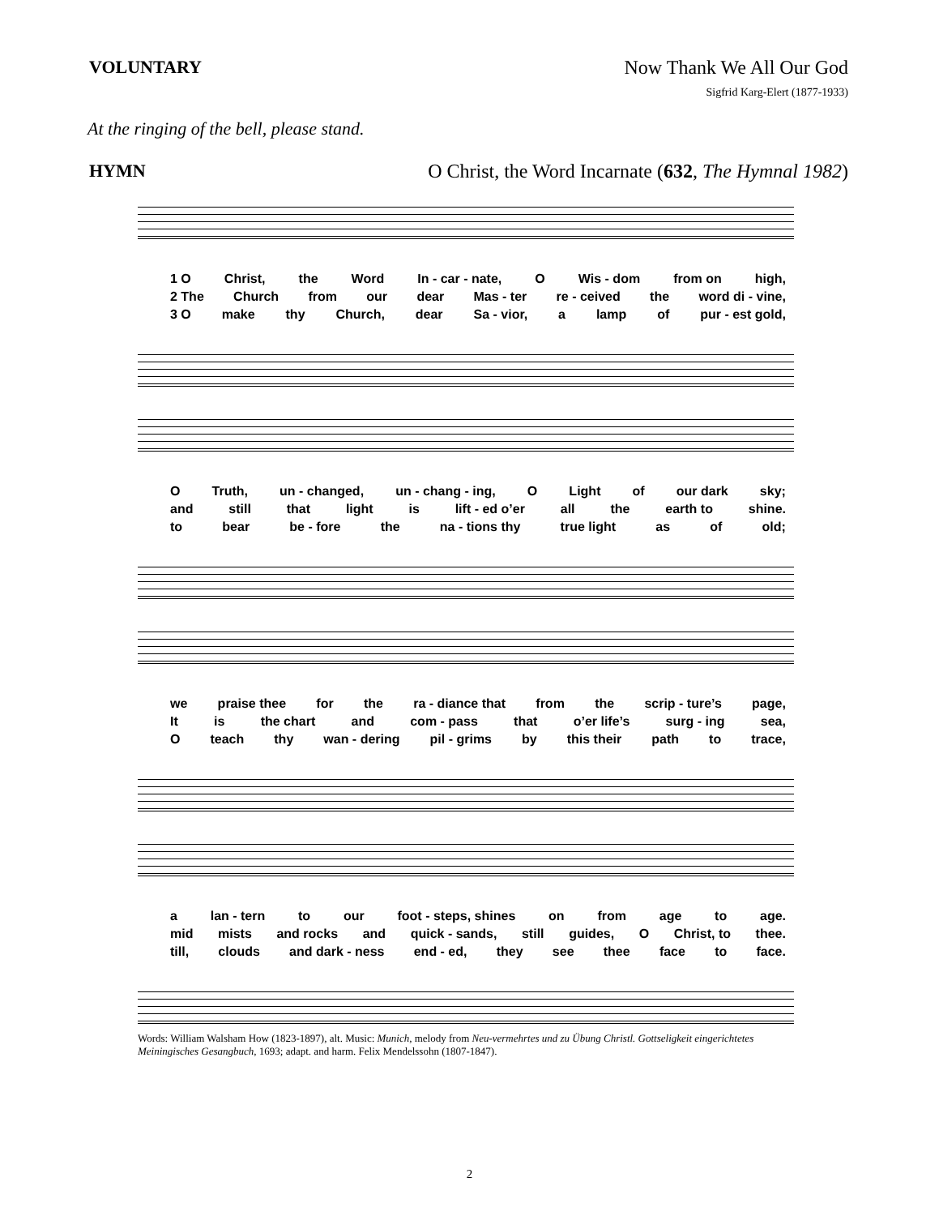VOLUNTARY Now Thank We All Our God
Sigfrid Karg-Elert (1877-1933)
At the ringing of the bell, please stand.
HYMN O Christ, the Word Incarnate (632, The Hymnal 1982)
1 O Christ, the Word In - car - nate, O Wis - dom from on high,
2 The Church from our dear Mas - ter re - ceived the word di - vine,
3 O make thy Church, dear Sa - vior, a lamp of pur - est gold,
O Truth, un - changed, un - chang - ing, O Light of our dark sky;
and still that light is lift - ed o’er all the earth to shine.
to bear be - fore the na - tions thy true light as of old;
we praise thee for the ra - diance that from the scrip - ture’s page,
It is the chart and com - pass that o’er life’s surg - ing sea,
Oteach thy wan - dering pil - grims by this their path to trace,
a lan - tern to our foot - steps, shines on from age to age.
mid mists and rocks and quick - sands, still guides, O Christ, to thee.
till, clouds and dark - ness end - ed, they see thee face to face.
Words: William Walsham How (1823-1897), alt. Music: Munich, melody from Neu-vermehrtes und zu Übung Christl. Gottseligkeit eingerichtetes Meiningisches Gesangbuch, 1693; adapt. and harm. Felix Mendelssohn (1807-1847).
2